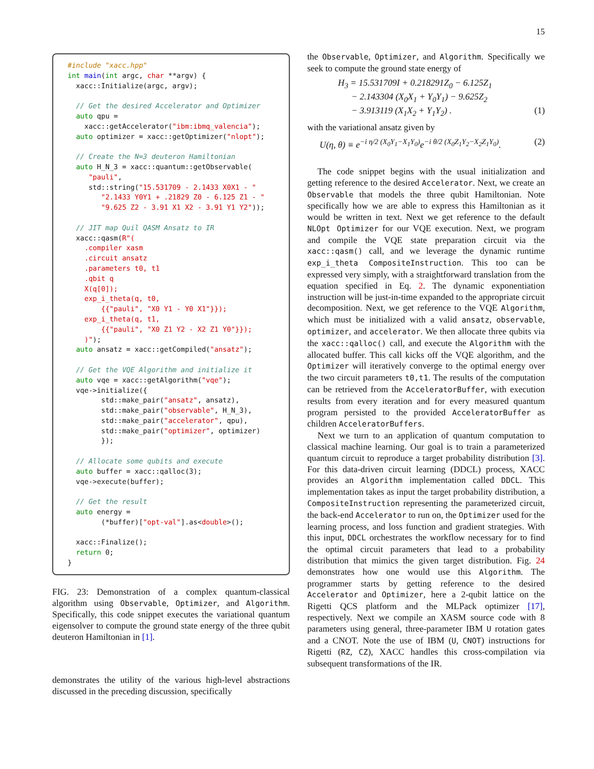15
#include "xacc.hpp" int main(int argc, char **argv) { xacc::Initialize(argc, argv); // Get the desired Accelerator and Optimizer auto qpu = xacc::getAccelerator("ibm:ibmq_valencia"); auto optimizer = xacc::getOptimizer("nlopt"); // Create the N=3 deuteron Hamiltonian auto H_N_3 = xacc::quantum::getObservable( "pauli", std::string("15.531709 - 2.1433 X0X1 - " "2.1433 Y0Y1 + .21829 Z0 - 6.125 Z1 - " "9.625 Z2 - 3.91 X1 X2 - 3.91 Y1 Y2")); // JIT map Quil QASM Ansatz to IR xacc::qasm(R"( .compiler xasm .circuit ansatz .parameters t0, t1 .qbit q X(q[0]); exp_i_theta(q, t0, {{"pauli", "X0 Y1 - Y0 X1"}}); exp_i_theta(q, t1, {{"pauli", "X0 Z1 Y2 - X2 Z1 Y0"}}); )"); auto ansatz = xacc::getCompiled("ansatz"); // Get the VQE Algorithm and initialize it auto vqe = xacc::getAlgorithm("vqe"); vqe->initialize({ std::make_pair("ansatz", ansatz), std::make_pair("observable", H_N_3), std::make_pair("accelerator", qpu), std::make_pair("optimizer", optimizer) }); // Allocate some qubits and execute auto buffer = xacc::qalloc(3); vqe->execute(buffer); // Get the result auto energy = (*buffer)["opt-val"].as<double>(); xacc::Finalize(); return 0; }
FIG. 23: Demonstration of a complex quantum-classical algorithm using Observable, Optimizer, and Algorithm. Specifically, this code snippet executes the variational quantum eigensolver to compute the ground state energy of the three qubit deuteron Hamiltonian in [1].
demonstrates the utility of the various high-level abstractions discussed in the preceding discussion, specifically
the Observable, Optimizer, and Algorithm. Specifically we seek to compute the ground state energy of
H<sub>3</sub> = 15.531709I + 0.218291Z<sub>0</sub> − 6.125Z<sub>1</sub>
− 2.143304 (X<sub>0</sub>X<sub>1</sub> + Y<sub>0</sub>Y<sub>1</sub>) − 9.625Z<sub>2</sub>
− 3.913119 (X<sub>1</sub>X<sub>2</sub> + Y<sub>1</sub>Y<sub>2</sub>) . (1)
with the variational ansatz given by
U(η, θ) ≡ e<sup>−i η/2 (X<sub>0</sub>Y<sub>1</sub>−X<sub>1</sub>Y<sub>0</sub>)</sup>e<sup>−i θ/2 (X<sub>0</sub>Z<sub>1</sub>Y<sub>2</sub>−X<sub>2</sub>Z<sub>1</sub>Y<sub>0</sub>)</sup>. (2)
The code snippet begins with the usual initialization and getting reference to the desired Accelerator. Next, we create an Observable that models the three qubit Hamiltonian. Note specifically how we are able to express this Hamiltonian as it would be written in text. Next we get reference to the default NLOpt Optimizer for our VQE execution. Next, we program and compile the VQE state preparation circuit via the xacc::qasm() call, and we leverage the dynamic runtime exp_i_theta CompositeInstruction. This too can be expressed very simply, with a straightforward translation from the equation specified in Eq. 2. The dynamic exponentiation instruction will be just-in-time expanded to the appropriate circuit decomposition. Next, we get reference to the VQE Algorithm, which must be initialized with a valid ansatz, observable, optimizer, and accelerator. We then allocate three qubits via the xacc::qalloc() call, and execute the Algorithm with the allocated buffer. This call kicks off the VQE algorithm, and the Optimizer will iteratively converge to the optimal energy over the two circuit parameters t0,t1. The results of the computation can be retrieved from the AcceleratorBuffer, with execution results from every iteration and for every measured quantum program persisted to the provided AcceleratorBuffer as children AcceleratorBuffers.
Next we turn to an application of quantum computation to classical machine learning. Our goal is to train a parameterized quantum circuit to reproduce a target probability distribution [3]. For this data-driven circuit learning (DDCL) process, XACC provides an Algorithm implementation called DDCL. This implementation takes as input the target probability distribution, a CompositeInstruction representing the parameterized circuit, the back-end Accelerator to run on, the Optimizer used for the learning process, and loss function and gradient strategies. With this input, DDCL orchestrates the workflow necessary for to find the optimal circuit parameters that lead to a probability distribution that mimics the given target distribution. Fig. 24 demonstrates how one would use this Algorithm. The programmer starts by getting reference to the desired Accelerator and Optimizer, here a 2-qubit lattice on the Rigetti QCS platform and the MLPack optimizer [17], respectively. Next we compile an XASM source code with 8 parameters using general, three-parameter IBM U rotation gates and a CNOT. Note the use of IBM (U, CNOT) instructions for Rigetti (RZ, CZ), XACC handles this cross-compilation via subsequent transformations of the IR.